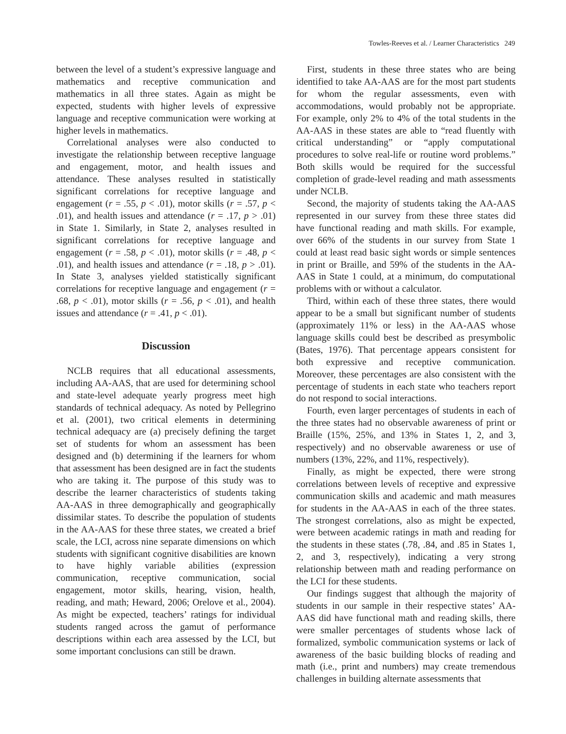Towles-Reeves et al. / Learner Characteristics 249
between the level of a student’s expressive language and mathematics and receptive communication and mathematics in all three states. Again as might be expected, students with higher levels of expressive language and receptive communication were working at higher levels in mathematics.
Correlational analyses were also conducted to investigate the relationship between receptive language and engagement, motor, and health issues and attendance. These analyses resulted in statistically significant correlations for receptive language and engagement (r = .55, p < .01), motor skills (r = .57, p < .01), and health issues and attendance (r = .17, p > .01) in State 1. Similarly, in State 2, analyses resulted in significant correlations for receptive language and engagement (r = .58, p < .01), motor skills (r = .48, p < .01), and health issues and attendance (r = .18, p > .01). In State 3, analyses yielded statistically significant correlations for receptive language and engagement (r = .68, p < .01), motor skills (r = .56, p < .01), and health issues and attendance (r = .41, p < .01).
Discussion
NCLB requires that all educational assessments, including AA-AAS, that are used for determining school and state-level adequate yearly progress meet high standards of technical adequacy. As noted by Pellegrino et al. (2001), two critical elements in determining technical adequacy are (a) precisely defining the target set of students for whom an assessment has been designed and (b) determining if the learners for whom that assessment has been designed are in fact the students who are taking it. The purpose of this study was to describe the learner characteristics of students taking AA-AAS in three demographically and geographically dissimilar states. To describe the population of students in the AA-AAS for these three states, we created a brief scale, the LCI, across nine separate dimensions on which students with significant cognitive disabilities are known to have highly variable abilities (expression communication, receptive communication, social engagement, motor skills, hearing, vision, health, reading, and math; Heward, 2006; Orelove et al., 2004). As might be expected, teachers’ ratings for individual students ranged across the gamut of performance descriptions within each area assessed by the LCI, but some important conclusions can still be drawn.
First, students in these three states who are being identified to take AA-AAS are for the most part students for whom the regular assessments, even with accommodations, would probably not be appropriate. For example, only 2% to 4% of the total students in the AA-AAS in these states are able to “read fluently with critical understanding” or “apply computational procedures to solve real-life or routine word problems.” Both skills would be required for the successful completion of grade-level reading and math assessments under NCLB.
Second, the majority of students taking the AA-AAS represented in our survey from these three states did have functional reading and math skills. For example, over 66% of the students in our survey from State 1 could at least read basic sight words or simple sentences in print or Braille, and 59% of the students in the AA-AAS in State 1 could, at a minimum, do computational problems with or without a calculator.
Third, within each of these three states, there would appear to be a small but significant number of students (approximately 11% or less) in the AA-AAS whose language skills could best be described as presymbolic (Bates, 1976). That percentage appears consistent for both expressive and receptive communication. Moreover, these percentages are also consistent with the percentage of students in each state who teachers report do not respond to social interactions.
Fourth, even larger percentages of students in each of the three states had no observable awareness of print or Braille (15%, 25%, and 13% in States 1, 2, and 3, respectively) and no observable awareness or use of numbers (13%, 22%, and 11%, respectively).
Finally, as might be expected, there were strong correlations between levels of receptive and expressive communication skills and academic and math measures for students in the AA-AAS in each of the three states. The strongest correlations, also as might be expected, were between academic ratings in math and reading for the students in these states (.78, .84, and .85 in States 1, 2, and 3, respectively), indicating a very strong relationship between math and reading performance on the LCI for these students.
Our findings suggest that although the majority of students in our sample in their respective states’ AA-AAS did have functional math and reading skills, there were smaller percentages of students whose lack of formalized, symbolic communication systems or lack of awareness of the basic building blocks of reading and math (i.e., print and numbers) may create tremendous challenges in building alternate assessments that